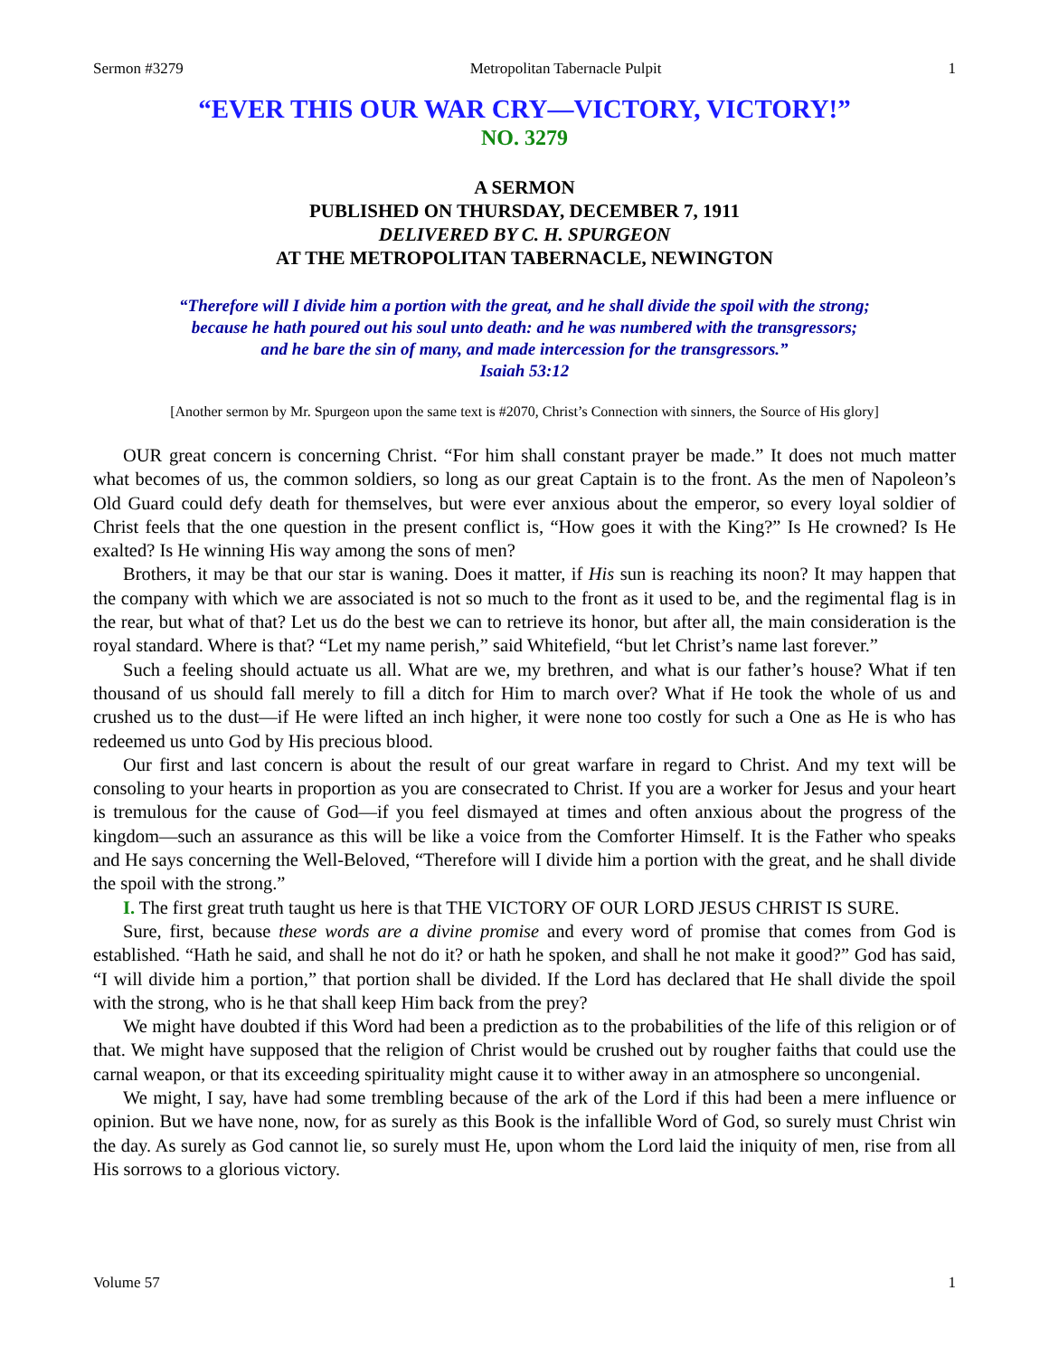Sermon #3279 Metropolitan Tabernacle Pulpit 1
“EVER THIS OUR WAR CRY—VICTORY, VICTORY!”
NO. 3279
A SERMON
PUBLISHED ON THURSDAY, DECEMBER 7, 1911
DELIVERED BY C. H. SPURGEON
AT THE METROPOLITAN TABERNACLE, NEWINGTON
“Therefore will I divide him a portion with the great, and he shall divide the spoil with the strong;
because he hath poured out his soul unto death: and he was numbered with the transgressors;
and he bare the sin of many, and made intercession for the transgressors.”
Isaiah 53:12
[Another sermon by Mr. Spurgeon upon the same text is #2070, Christ’s Connection with sinners, the Source of His glory]
OUR great concern is concerning Christ. “For him shall constant prayer be made.” It does not much matter what becomes of us, the common soldiers, so long as our great Captain is to the front. As the men of Napoleon’s Old Guard could defy death for themselves, but were ever anxious about the emperor, so every loyal soldier of Christ feels that the one question in the present conflict is, “How goes it with the King?” Is He crowned? Is He exalted? Is He winning His way among the sons of men?
Brothers, it may be that our star is waning. Does it matter, if His sun is reaching its noon? It may happen that the company with which we are associated is not so much to the front as it used to be, and the regimental flag is in the rear, but what of that? Let us do the best we can to retrieve its honor, but after all, the main consideration is the royal standard. Where is that? “Let my name perish,” said Whitefield, “but let Christ’s name last forever.”
Such a feeling should actuate us all. What are we, my brethren, and what is our father’s house? What if ten thousand of us should fall merely to fill a ditch for Him to march over? What if He took the whole of us and crushed us to the dust—if He were lifted an inch higher, it were none too costly for such a One as He is who has redeemed us unto God by His precious blood.
Our first and last concern is about the result of our great warfare in regard to Christ. And my text will be consoling to your hearts in proportion as you are consecrated to Christ. If you are a worker for Jesus and your heart is tremulous for the cause of God—if you feel dismayed at times and often anxious about the progress of the kingdom—such an assurance as this will be like a voice from the Comforter Himself. It is the Father who speaks and He says concerning the Well-Beloved, “Therefore will I divide him a portion with the great, and he shall divide the spoil with the strong.”
I. The first great truth taught us here is that THE VICTORY OF OUR LORD JESUS CHRIST IS SURE.
Sure, first, because these words are a divine promise and every word of promise that comes from God is established. “Hath he said, and shall he not do it? or hath he spoken, and shall he not make it good?” God has said, “I will divide him a portion,” that portion shall be divided. If the Lord has declared that He shall divide the spoil with the strong, who is he that shall keep Him back from the prey?
We might have doubted if this Word had been a prediction as to the probabilities of the life of this religion or of that. We might have supposed that the religion of Christ would be crushed out by rougher faiths that could use the carnal weapon, or that its exceeding spirituality might cause it to wither away in an atmosphere so uncongenial.
We might, I say, have had some trembling because of the ark of the Lord if this had been a mere influence or opinion. But we have none, now, for as surely as this Book is the infallible Word of God, so surely must Christ win the day. As surely as God cannot lie, so surely must He, upon whom the Lord laid the iniquity of men, rise from all His sorrows to a glorious victory.
Volume 57 1